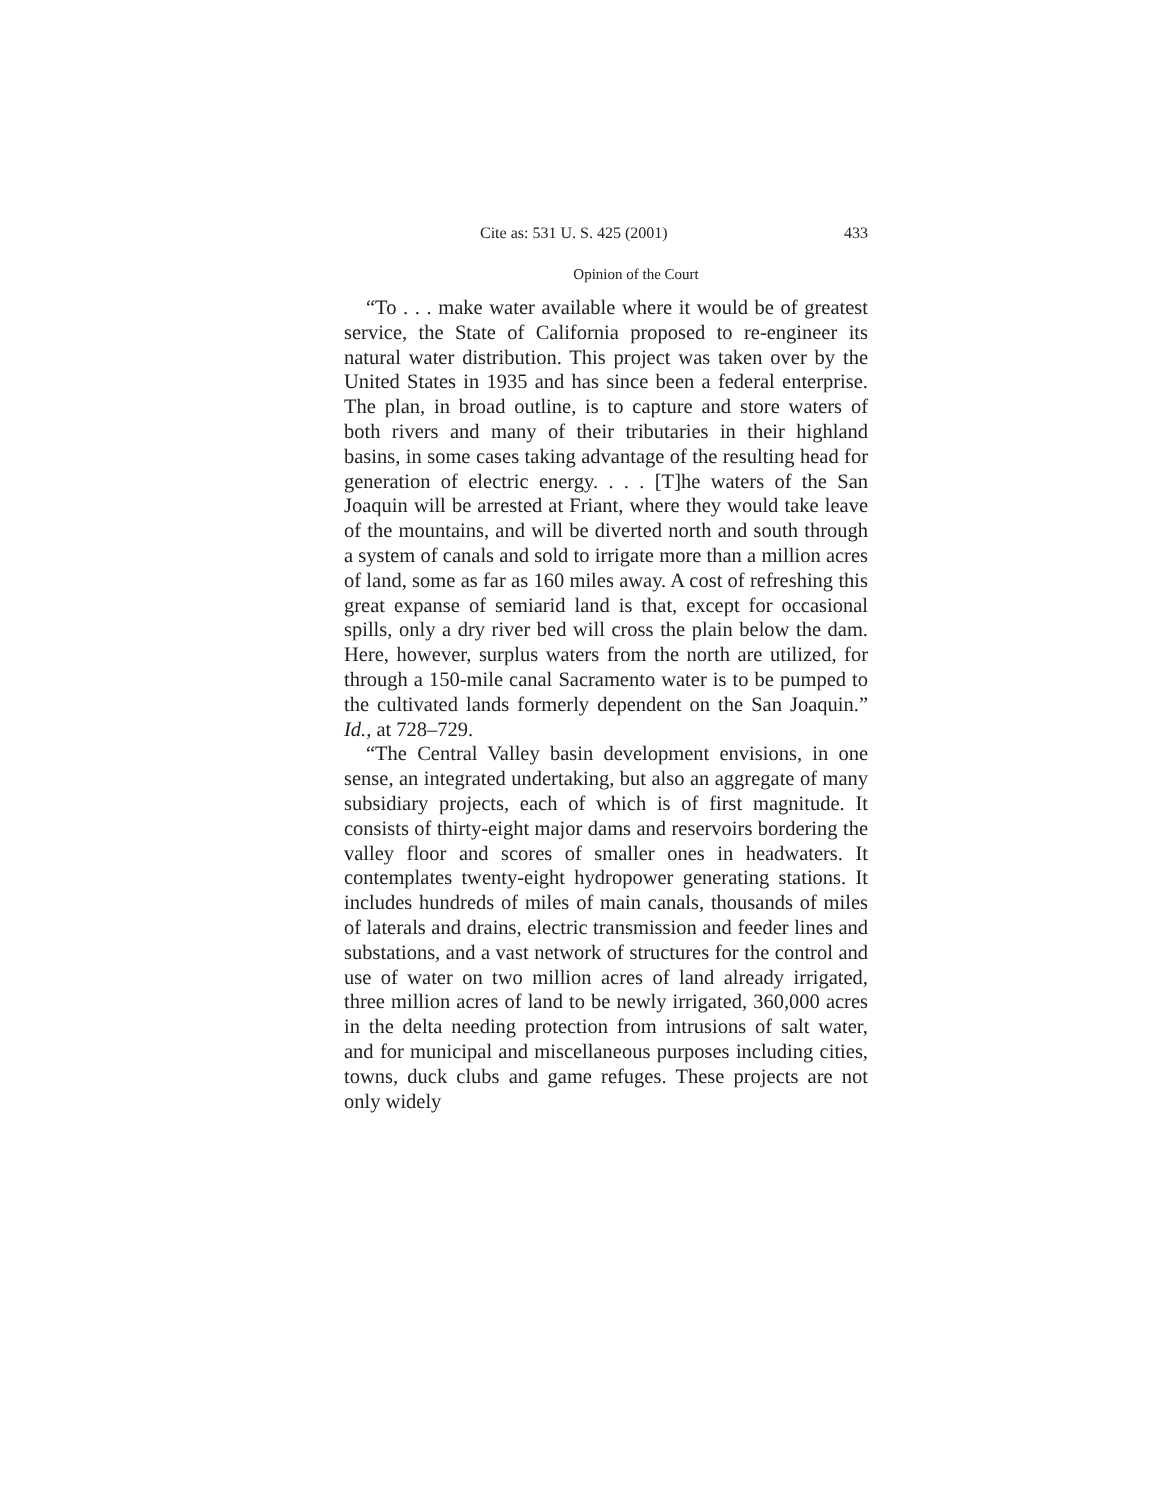Cite as: 531 U. S. 425 (2001) 433
Opinion of the Court
“To . . . make water available where it would be of greatest service, the State of California proposed to re-engineer its natural water distribution. This project was taken over by the United States in 1935 and has since been a federal enterprise. The plan, in broad outline, is to capture and store waters of both rivers and many of their tributaries in their highland basins, in some cases taking advantage of the resulting head for generation of electric energy. . . . [T]he waters of the San Joaquin will be arrested at Friant, where they would take leave of the mountains, and will be diverted north and south through a system of canals and sold to irrigate more than a million acres of land, some as far as 160 miles away. A cost of refreshing this great expanse of semiarid land is that, except for occasional spills, only a dry river bed will cross the plain below the dam. Here, however, surplus waters from the north are utilized, for through a 150-mile canal Sacramento water is to be pumped to the cultivated lands formerly dependent on the San Joaquin.” Id., at 728–729.
“The Central Valley basin development envisions, in one sense, an integrated undertaking, but also an aggregate of many subsidiary projects, each of which is of first magnitude. It consists of thirty-eight major dams and reservoirs bordering the valley floor and scores of smaller ones in headwaters. It contemplates twenty-eight hydropower generating stations. It includes hundreds of miles of main canals, thousands of miles of laterals and drains, electric transmission and feeder lines and substations, and a vast network of structures for the control and use of water on two million acres of land already irrigated, three million acres of land to be newly irrigated, 360,000 acres in the delta needing protection from intrusions of salt water, and for municipal and miscellaneous purposes including cities, towns, duck clubs and game refuges. These projects are not only widely